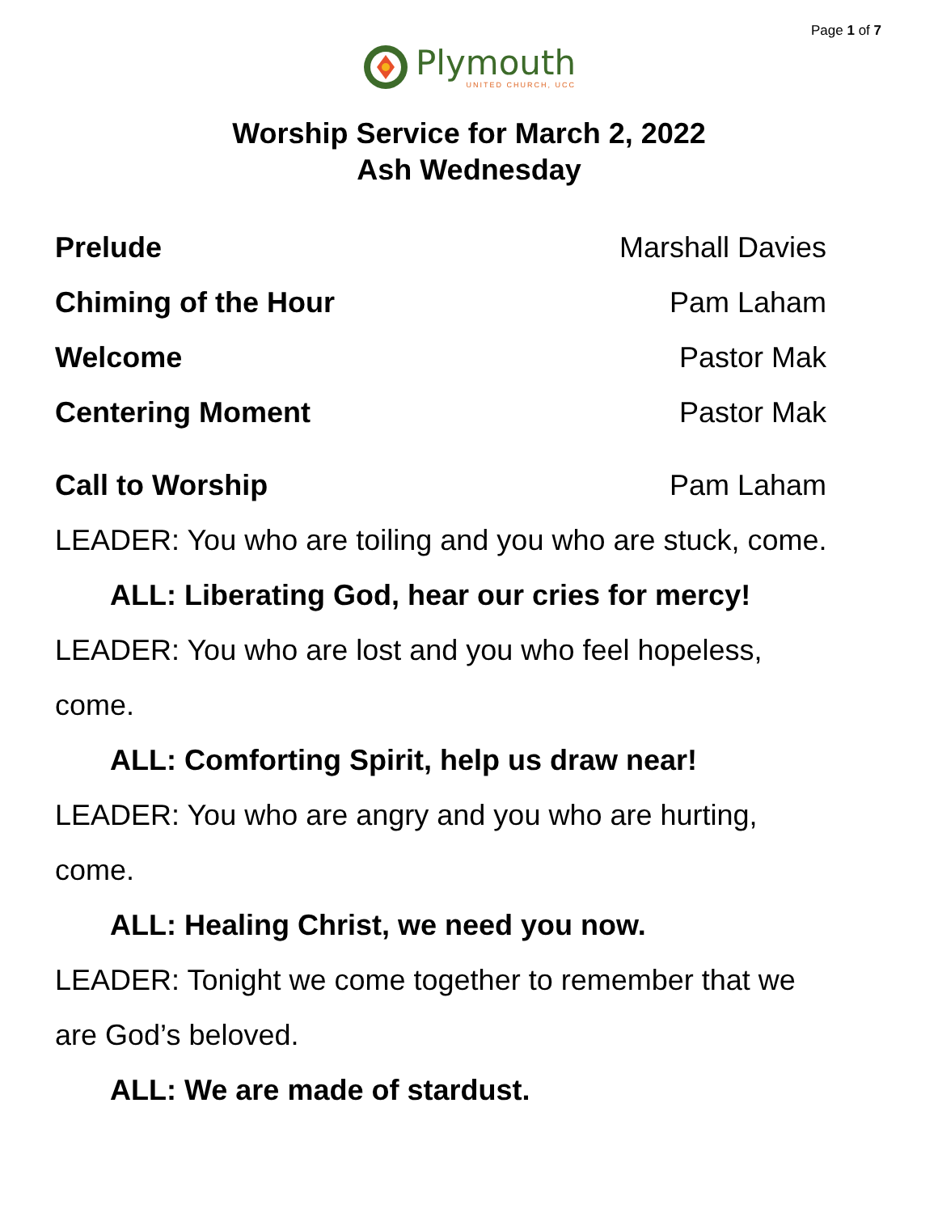Page 1 of 7
Plymouth
UNITED CHURCH, UCC
Worship Service for March 2, 2022
Ash Wednesday
Prelude Marshall Davies
Chiming of the Hour Pam Laham
Welcome Pastor Mak
Centering Moment Pastor Mak
Call to Worship Pam Laham
LEADER: You who are toiling and you who are stuck, come.
ALL: Liberating God, hear our cries for mercy!
LEADER: You who are lost and you who feel hopeless,
come.
ALL: Comforting Spirit, help us draw near!
LEADER: You who are angry and you who are hurting,
come.
ALL: Healing Christ, we need you now.
LEADER: Tonight we come together to remember that we
are God’s beloved.
ALL: We are made of stardust.